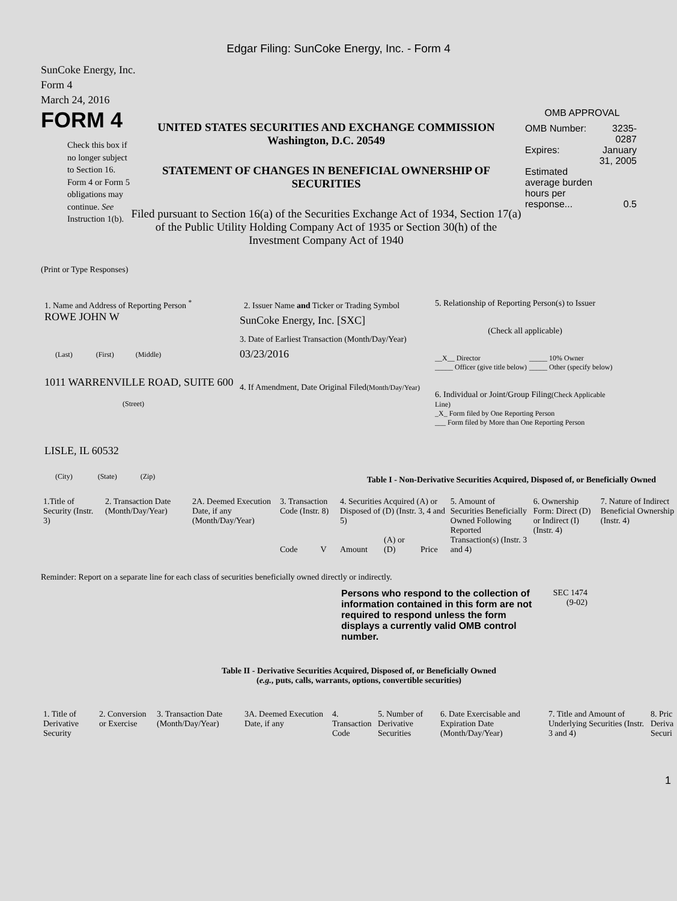Edgar Filing: SunCoke Energy, Inc. - Form 4
SunCoke Energy, Inc.
Form 4
March 24, 2016
FORM 4
Check this box if no longer subject to Section 16. Form 4 or Form 5 obligations may continue. See Instruction 1(b).
UNITED STATES SECURITIES AND EXCHANGE COMMISSION
Washington, D.C. 20549
STATEMENT OF CHANGES IN BENEFICIAL OWNERSHIP OF SECURITIES
Filed pursuant to Section 16(a) of the Securities Exchange Act of 1934, Section 17(a) of the Public Utility Holding Company Act of 1935 or Section 30(h) of the Investment Company Act of 1940
OMB APPROVAL
| OMB Number: | 3235-0287 |
| Expires: | January 31, 2005 |
| Estimated average burden hours per response... | 0.5 |
(Print or Type Responses)
1. Name and Address of Reporting Person <sup>*</sup>
ROWE JOHN W
(Last) (First) (Middle)
1011 WARRENVILLE ROAD, SUITE 600
(Street)
LISLE, IL 60532
(City) (State) (Zip)
2. Issuer Name and Ticker or Trading Symbol
SunCoke Energy, Inc. [SXC]
3. Date of Earliest Transaction (Month/Day/Year)
03/23/2016
4. If Amendment, Date Original Filed(Month/Day/Year)
5. Relationship of Reporting Person(s) to Issuer
(Check all applicable)
| __X__ Director _____ Officer (give title below) | _____ 10% Owner _____ Other (specify below) |
6. Individual or Joint/Group Filing(Check Applicable Line)
_X_ Form filed by One Reporting Person
___ Form filed by More than One Reporting Person
Table I - Non-Derivative Securities Acquired, Disposed of, or Beneficially Owned
| 1.Title of Security (Instr. 3) | 2. Transaction Date (Month/Day/Year) | 2A. Deemed Execution Date, if any (Month/Day/Year) | 3. Transaction Code (Instr. 8) | | 4. Securities Acquired (A) or Disposed of (D) (Instr. 3, 4 and 5) | | | 5. Amount of Securities Beneficially Owned Following Reported Transaction(s) (Instr. 3 and 4) | 6. Ownership Form: Direct (D) or Indirect (I) (Instr. 4) | 7. Nature of Indirect Beneficial Ownership (Instr. 4) |
| --- | --- | --- | --- | --- | --- | --- | --- | --- | --- | --- |
| | | | Code | V | Amount | (A) or (D) | Price | | | |
Reminder: Report on a separate line for each class of securities beneficially owned directly or indirectly.
Persons who respond to the collection of information contained in this form are not required to respond unless the form displays a currently valid OMB control number.
SEC 1474
(9-02)
Table II - Derivative Securities Acquired, Disposed of, or Beneficially Owned
(e.g., puts, calls, warrants, options, convertible securities)
| 1. Title of Derivative Security | 2. Conversion or Exercise | 3. Transaction Date (Month/Day/Year) | 3A. Deemed Execution Date, if any | 4. Transaction Code | 5. Number of Derivative Securities | 6. Date Exercisable and Expiration Date (Month/Day/Year) | 7. Title and Amount of Underlying Securities (Instr. 3 and 4) | 8. Pric Deriva Securi |
| --- | --- | --- | --- | --- | --- | --- | --- | --- |
1